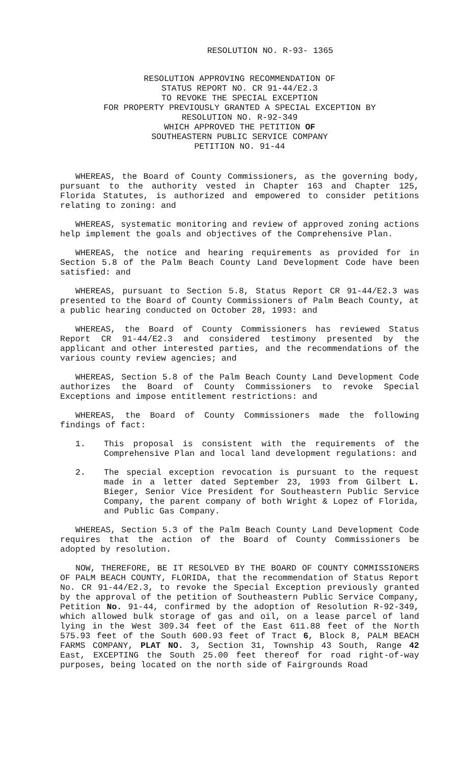RESOLUTION NO. R-93- 1365
RESOLUTION APPROVING RECOMMENDATION OF
STATUS REPORT NO. CR 91-44/E2.3
TO REVOKE THE SPECIAL EXCEPTION
FOR PROPERTY PREVIOUSLY GRANTED A SPECIAL EXCEPTION BY
RESOLUTION NO. R-92-349
WHICH APPROVED THE PETITION OF
SOUTHEASTERN PUBLIC SERVICE COMPANY
PETITION NO. 91-44
WHEREAS, the Board of County Commissioners, as the governing body, pursuant to the authority vested in Chapter 163 and Chapter 125, Florida Statutes, is authorized and empowered to consider petitions relating to zoning: and
WHEREAS, systematic monitoring and review of approved zoning actions help implement the goals and objectives of the Comprehensive Plan.
WHEREAS, the notice and hearing requirements as provided for in Section 5.8 of the Palm Beach County Land Development Code have been satisfied: and
WHEREAS, pursuant to Section 5.8, Status Report CR 91-44/E2.3 was presented to the Board of County Commissioners of Palm Beach County, at a public hearing conducted on October 28, 1993: and
WHEREAS, the Board of County Commissioners has reviewed Status Report CR 91-44/E2.3 and considered testimony presented by the applicant and other interested parties, and the recommendations of the various county review agencies; and
WHEREAS, Section 5.8 of the Palm Beach County Land Development Code authorizes the Board of County Commissioners to revoke Special Exceptions and impose entitlement restrictions: and
WHEREAS, the Board of County Commissioners made the following findings of fact:
1. This proposal is consistent with the requirements of the Comprehensive Plan and local land development regulations: and
2. The special exception revocation is pursuant to the request made in a letter dated September 23, 1993 from Gilbert L. Bieger, Senior Vice President for Southeastern Public Service Company, the parent company of both Wright & Lopez of Florida, and Public Gas Company.
WHEREAS, Section 5.3 of the Palm Beach County Land Development Code requires that the action of the Board of County Commissioners be adopted by resolution.
NOW, THEREFORE, BE IT RESOLVED BY THE BOARD OF COUNTY COMMISSIONERS OF PALM BEACH COUNTY, FLORIDA, that the recommendation of Status Report No. CR 91-44/E2.3, to revoke the Special Exception previously granted by the approval of the petition of Southeastern Public Service Company, Petition No. 91-44, confirmed by the adoption of Resolution R-92-349, which allowed bulk storage of gas and oil, on a lease parcel of land lying in the West 309.34 feet of the East 611.88 feet of the North 575.93 feet of the South 600.93 feet of Tract 6, Block 8, PALM BEACH FARMS COMPANY, PLAT NO. 3, Section 31, Township 43 South, Range 42 East, EXCEPTING the South 25.00 feet thereof for road right-of-way purposes, being located on the north side of Fairgrounds Road